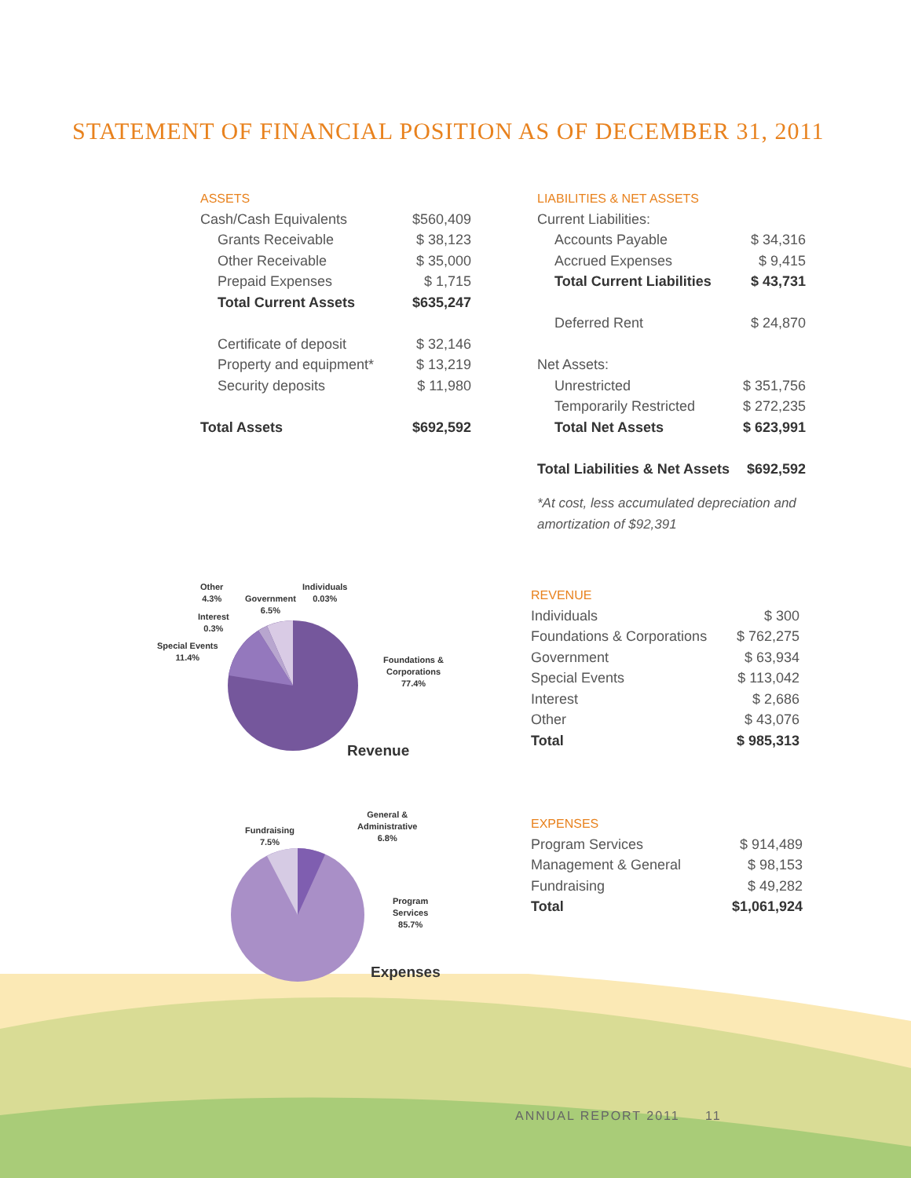STATEMENT OF FINANCIAL POSITION AS OF DECEMBER 31, 2011
ASSETS
| Cash/Cash Equivalents | $560,409 |
| Grants Receivable | $ 38,123 |
| Other Receivable | $ 35,000 |
| Prepaid Expenses | $ 1,715 |
| Total Current Assets | $635,247 |
| Certificate of deposit | $ 32,146 |
| Property and equipment* | $ 13,219 |
| Security deposits | $ 11,980 |
| Total Assets | $692,592 |
LIABILITIES & NET ASSETS
| Current Liabilities: | |
| Accounts Payable | $ 34,316 |
| Accrued Expenses | $ 9,415 |
| Total Current Liabilities | $ 43,731 |
| Deferred Rent | $ 24,870 |
| Net Assets: | |
| Unrestricted | $ 351,756 |
| Temporarily Restricted | $ 272,235 |
| Total Net Assets | $ 623,991 |
| Total Liabilities & Net Assets | $692,592 |
*At cost, less accumulated depreciation and amortization of $92,391
Other
4.3%
Government
6.5%
Individuals
0.03%
Interest
0.3%
Special Events
11.4%
Foundations &
Corporations
77.4%
Revenue
Fundraising
7.5%
General &
Administrative
6.8%
Program
Services
85.7%
Expenses
REVENUE
| Individuals | $ 300 |
| Foundations & Corporations | $ 762,275 |
| Government | $ 63,934 |
| Special Events | $ 113,042 |
| Interest | $ 2,686 |
| Other | $ 43,076 |
| Total | $ 985,313 |
EXPENSES
| Program Services | $ 914,489 |
| Management & General | $ 98,153 |
| Fundraising | $ 49,282 |
| Total | $1,061,924 |
ANNUAL REPORT 2011 11